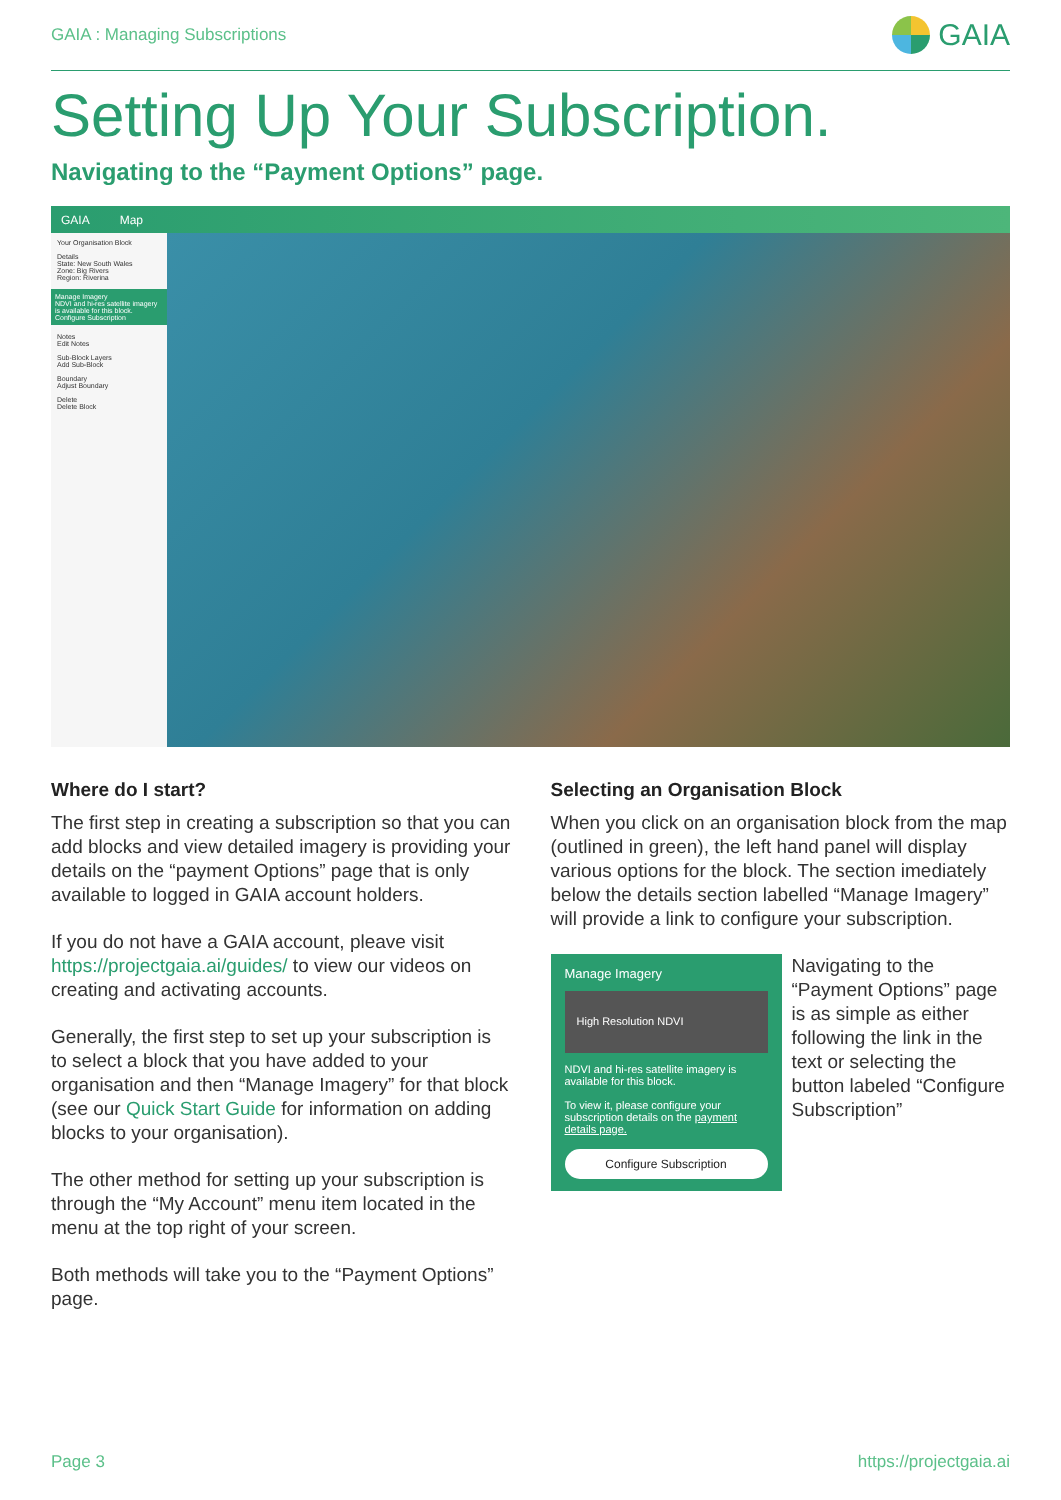GAIA : Managing Subscriptions GAIA
Setting Up Your Subscription.
Navigating to the “Payment Options” page.
GAIA Map
Your Organisation Block
Details
State: New South Wales
Zone: Big Rivers
Region: Riverina
Manage Imagery
NDVI and hi-res satellite imagery is available for this block.
Configure Subscription
Notes
Edit Notes
Sub-Block Layers
Add Sub-Block
Boundary
Adjust Boundary
Delete
Delete Block
Where do I start?
The first step in creating a subscription so that you can add blocks and view detailed imagery is providing your details on the “payment Options” page that is only available to logged in GAIA account holders.
If you do not have a GAIA account, pleave visit https://projectgaia.ai/guides/ to view our videos on creating and activating accounts.
Generally, the first step to set up your subscription is to select a block that you have added to your organisation and then “Manage Imagery” for that block (see our Quick Start Guide for information on adding blocks to your organisation).
The other method for setting up your subscription is through the “My Account” menu item located in the menu at the top right of your screen.
Both methods will take you to the “Payment Options” page.
Selecting an Organisation Block
When you click on an organisation block from the map (outlined in green), the left hand panel will display various options for the block. The section imediately below the details section labelled “Manage Imagery” will provide a link to configure your subscription.
Manage Imagery
High Resolution NDVI
NDVI and hi-res satellite imagery is available for this block.
To view it, please configure your subscription details on the payment details page.
Configure Subscription
Navigating to the “Payment Options” page is as simple as either following the link in the text or selecting the button labeled “Configure Subscription”
Page 3 https://projectgaia.ai